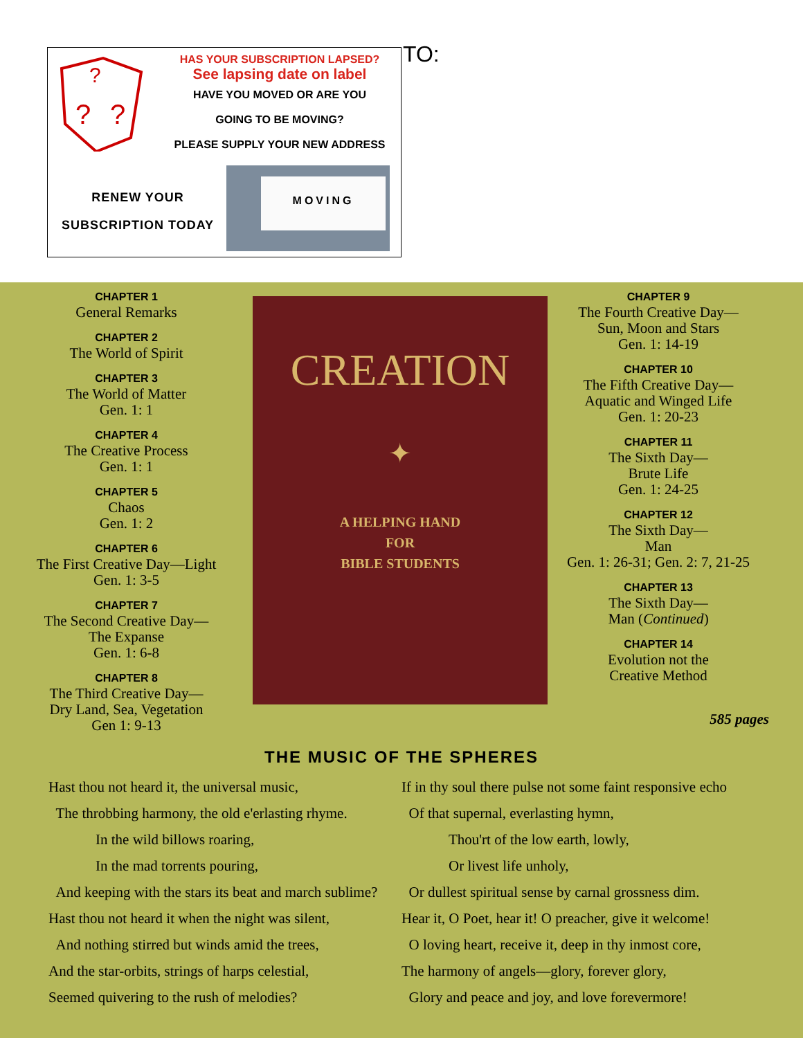?
?
?
HAS YOUR SUBSCRIPTION LAPSED?
See lapsing date on label
HAVE YOU MOVED OR ARE YOU
GOING TO BE MOVING?
PLEASE SUPPLY YOUR NEW ADDRESS
RENEW YOUR
SUBSCRIPTION TODAY
MOVING
TO:
CHAPTER 1
General Remarks
CHAPTER 2
The World of Spirit
CHAPTER 3
The World of Matter
Gen. 1: 1
CHAPTER 4
The Creative Process
Gen. 1: 1
CHAPTER 5
Chaos
Gen. 1: 2
CHAPTER 6
The First Creative Day—Light
Gen. 1: 3-5
CHAPTER 7
The Second Creative Day—
The Expanse
Gen. 1: 6-8
CHAPTER 8
The Third Creative Day—
Dry Land, Sea, Vegetation
Gen 1: 9-13
CREATION
✦
A HELPING HAND
FOR
BIBLE STUDENTS
CHAPTER 9
The Fourth Creative Day—
Sun, Moon and Stars
Gen. 1: 14-19
CHAPTER 10
The Fifth Creative Day—
Aquatic and Winged Life
Gen. 1: 20-23
CHAPTER 11
The Sixth Day—
Brute Life
Gen. 1: 24-25
CHAPTER 12
The Sixth Day—
Man
Gen. 1: 26-31; Gen. 2: 7, 21-25
CHAPTER 13
The Sixth Day—
Man (Continued)
CHAPTER 14
Evolution not the
Creative Method
585 pages
THE MUSIC OF THE SPHERES
Hast thou not heard it, the universal music,
The throbbing harmony, the old e'erlasting rhyme.
In the wild billows roaring,
In the mad torrents pouring,
And keeping with the stars its beat and march sublime?
Hast thou not heard it when the night was silent,
And nothing stirred but winds amid the trees,
And the star-orbits, strings of harps celestial,
Seemed quivering to the rush of melodies?
If in thy soul there pulse not some faint responsive echo
Of that supernal, everlasting hymn,
Thou'rt of the low earth, lowly,
Or livest life unholy,
Or dullest spiritual sense by carnal grossness dim.
Hear it, O Poet, hear it! O preacher, give it welcome!
O loving heart, receive it, deep in thy inmost core,
The harmony of angels—glory, forever glory,
Glory and peace and joy, and love forevermore!